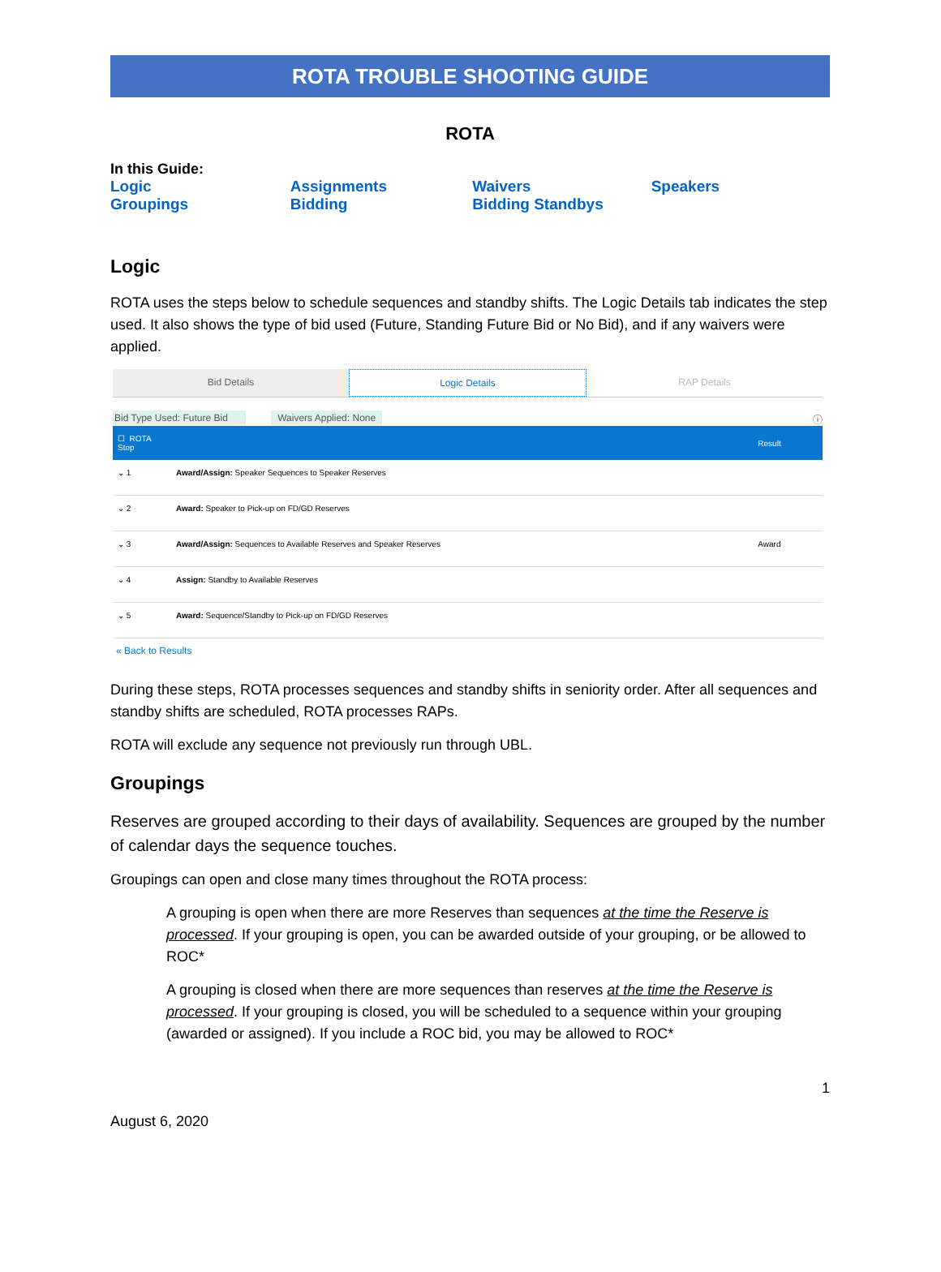ROTA TROUBLE SHOOTING GUIDE
ROTA
In this Guide:
| Logic | Assignments | Waivers | Speakers |
| Groupings | Bidding | Bidding Standbys | |
Logic
ROTA uses the steps below to schedule sequences and standby shifts. The Logic Details tab indicates the step used. It also shows the type of bid used (Future, Standing Future Bid or No Bid), and if any waivers were applied.
Bid Details Logic Details RAP Details
Bid Type Used: Future Bid Waivers Applied: None ⓘ
| ☐ ROTA Step | | Result |
| --- | --- | --- |
| ⌄ 1 | Award/Assign: Speaker Sequences to Speaker Reserves | |
| ⌄ 2 | Award: Speaker to Pick-up on FD/GD Reserves | |
| ⌄ 3 | Award/Assign: Sequences to Available Reserves and Speaker Reserves | Award |
| ⌄ 4 | Assign: Standby to Available Reserves | |
| ⌄ 5 | Award: Sequence/Standby to Pick-up on FD/GD Reserves | |
« Back to Results
During these steps, ROTA processes sequences and standby shifts in seniority order. After all sequences and standby shifts are scheduled, ROTA processes RAPs.
ROTA will exclude any sequence not previously run through UBL.
Groupings
Reserves are grouped according to their days of availability. Sequences are grouped by the number of calendar days the sequence touches.
Groupings can open and close many times throughout the ROTA process:
A grouping is open when there are more Reserves than sequences at the time the Reserve is processed. If your grouping is open, you can be awarded outside of your grouping, or be allowed to ROC*
A grouping is closed when there are more sequences than reserves at the time the Reserve is processed. If your grouping is closed, you will be scheduled to a sequence within your grouping (awarded or assigned). If you include a ROC bid, you may be allowed to ROC*
1
August 6, 2020